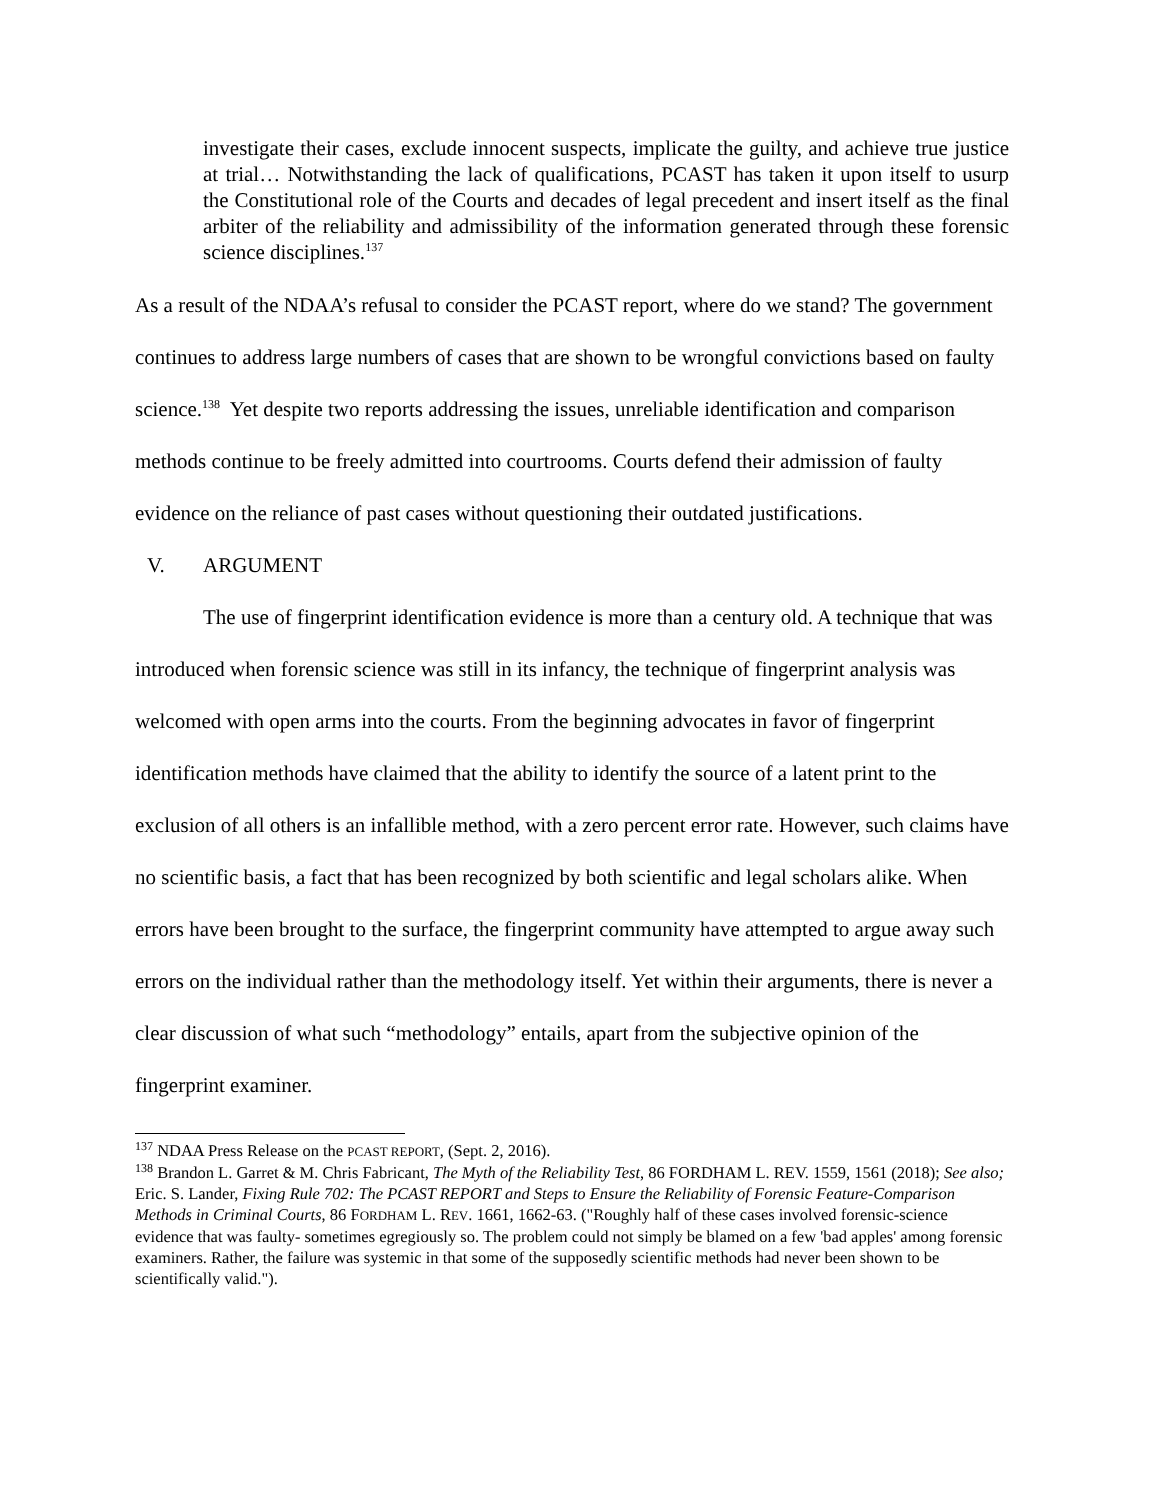investigate their cases, exclude innocent suspects, implicate the guilty, and achieve true justice at trial… Notwithstanding the lack of qualifications, PCAST has taken it upon itself to usurp the Constitutional role of the Courts and decades of legal precedent and insert itself as the final arbiter of the reliability and admissibility of the information generated through these forensic science disciplines.<sup>137</sup>
As a result of the NDAA’s refusal to consider the PCAST report, where do we stand? The government continues to address large numbers of cases that are shown to be wrongful convictions based on faulty science.<sup>138</sup> Yet despite two reports addressing the issues, unreliable identification and comparison methods continue to be freely admitted into courtrooms. Courts defend their admission of faulty evidence on the reliance of past cases without questioning their outdated justifications.
V. ARGUMENT
The use of fingerprint identification evidence is more than a century old. A technique that was introduced when forensic science was still in its infancy, the technique of fingerprint analysis was welcomed with open arms into the courts. From the beginning advocates in favor of fingerprint identification methods have claimed that the ability to identify the source of a latent print to the exclusion of all others is an infallible method, with a zero percent error rate. However, such claims have no scientific basis, a fact that has been recognized by both scientific and legal scholars alike. When errors have been brought to the surface, the fingerprint community have attempted to argue away such errors on the individual rather than the methodology itself. Yet within their arguments, there is never a clear discussion of what such “methodology” entails, apart from the subjective opinion of the fingerprint examiner.
<sup>137</sup> NDAA Press Release on the PCAST REPORT, (Sept. 2, 2016).
<sup>138</sup> Brandon L. Garret & M. Chris Fabricant, The Myth of the Reliability Test, 86 FORDHAM L. REV. 1559, 1561 (2018); See also; Eric. S. Lander, Fixing Rule 702: The PCAST REPORT and Steps to Ensure the Reliability of Forensic Feature-Comparison Methods in Criminal Courts, 86 FORDHAM L. REV. 1661, 1662-63. ("Roughly half of these cases involved forensic-science evidence that was faulty- sometimes egregiously so. The problem could not simply be blamed on a few 'bad apples' among forensic examiners. Rather, the failure was systemic in that some of the supposedly scientific methods had never been shown to be scientifically valid.").